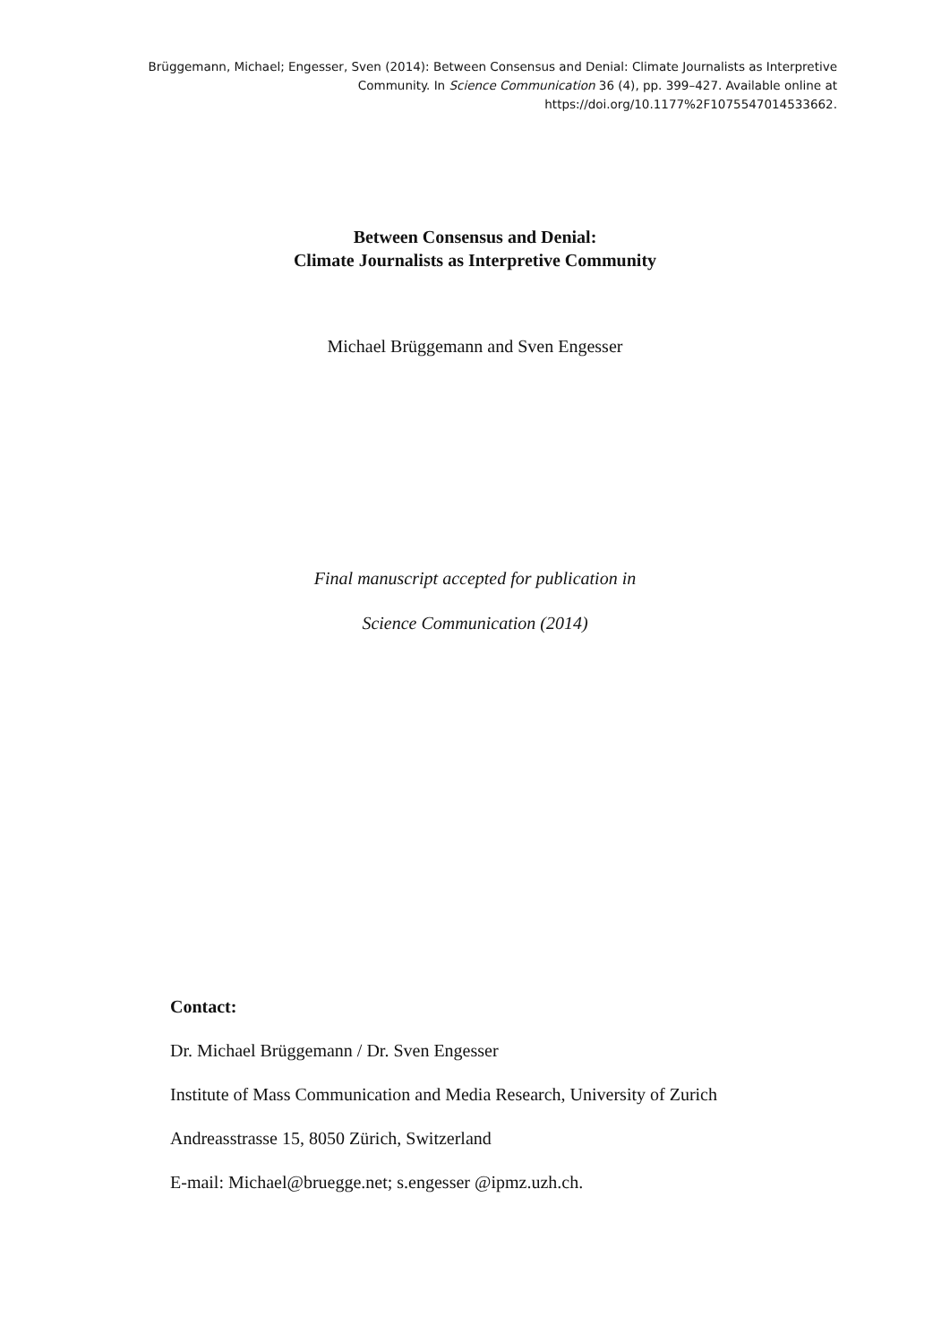Brüggemann, Michael; Engesser, Sven (2014): Between Consensus and Denial: Climate Journalists as Interpretive Community. In Science Communication 36 (4), pp. 399–427. Available online at https://doi.org/10.1177%2F1075547014533662.
Between Consensus and Denial:
Climate Journalists as Interpretive Community
Michael Brüggemann and Sven Engesser
Final manuscript accepted for publication in
Science Communication (2014)
Contact:
Dr. Michael Brüggemann / Dr. Sven Engesser
Institute of Mass Communication and Media Research, University of Zurich
Andreasstrasse 15, 8050 Zürich, Switzerland
E-mail: Michael@bruegge.net; s.engesser @ipmz.uzh.ch.